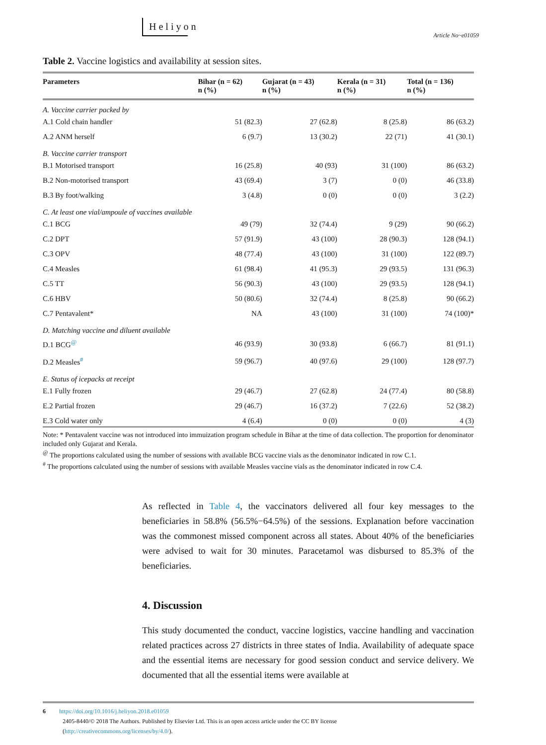Heliyon
Article No~e01059
Table 2. Vaccine logistics and availability at session sites.
| Parameters | Bihar (n = 62) n (%) | Gujarat (n = 43) n (%) | Kerala (n = 31) n (%) | Total (n = 136) n (%) |
| --- | --- | --- | --- | --- |
| A. Vaccine carrier packed by | | | | |
| A.1 Cold chain handler | 51 (82.3) | 27 (62.8) | 8 (25.8) | 86 (63.2) |
| A.2 ANM herself | 6 (9.7) | 13 (30.2) | 22 (71) | 41 (30.1) |
| B. Vaccine carrier transport | | | | |
| B.1 Motorised transport | 16 (25.8) | 40 (93) | 31 (100) | 86 (63.2) |
| B.2 Non-motorised transport | 43 (69.4) | 3 (7) | 0 (0) | 46 (33.8) |
| B.3 By foot/walking | 3 (4.8) | 0 (0) | 0 (0) | 3 (2.2) |
| C. At least one vial/ampoule of vaccines available | | | | |
| C.1 BCG | 49 (79) | 32 (74.4) | 9 (29) | 90 (66.2) |
| C.2 DPT | 57 (91.9) | 43 (100) | 28 (90.3) | 128 (94.1) |
| C.3 OPV | 48 (77.4) | 43 (100) | 31 (100) | 122 (89.7) |
| C.4 Measles | 61 (98.4) | 41 (95.3) | 29 (93.5) | 131 (96.3) |
| C.5 TT | 56 (90.3) | 43 (100) | 29 (93.5) | 128 (94.1) |
| C.6 HBV | 50 (80.6) | 32 (74.4) | 8 (25.8) | 90 (66.2) |
| C.7 Pentavalent* | NA | 43 (100) | 31 (100) | 74 (100)* |
| D. Matching vaccine and diluent available | | | | |
| D.1 BCG<sup>@</sup> | 46 (93.9) | 30 (93.8) | 6 (66.7) | 81 (91.1) |
| D.2 Measles<sup>#</sup> | 59 (96.7) | 40 (97.6) | 29 (100) | 128 (97.7) |
| E. Status of icepacks at receipt | | | | |
| E.1 Fully frozen | 29 (46.7) | 27 (62.8) | 24 (77.4) | 80 (58.8) |
| E.2 Partial frozen | 29 (46.7) | 16 (37.2) | 7 (22.6) | 52 (38.2) |
| E.3 Cold water only | 4 (6.4) | 0 (0) | 0 (0) | 4 (3) |
Note: * Pentavalent vaccine was not introduced into immuization program schedule in Bihar at the time of data collection. The proportion for denominator included only Gujarat and Kerala.
<sup>@</sup> The proportions calculated using the number of sessions with available BCG vaccine vials as the denominator indicated in row C.1.
<sup>#</sup> The proportions calculated using the number of sessions with available Measles vaccine vials as the denominator indicated in row C.4.
As reflected in Table 4, the vaccinators delivered all four key messages to the beneficiaries in 58.8% (56.5%−64.5%) of the sessions. Explanation before vaccination was the commonest missed component across all states. About 40% of the beneficiaries were advised to wait for 30 minutes. Paracetamol was disbursed to 85.3% of the beneficiaries.
4. Discussion
This study documented the conduct, vaccine logistics, vaccine handling and vaccination related practices across 27 districts in three states of India. Availability of adequate space and the essential items are necessary for good session conduct and service delivery. We documented that all the essential items were available at
6 https://doi.org/10.1016/j.heliyon.2018.e01059
2405-8440/© 2018 The Authors. Published by Elsevier Ltd. This is an open access article under the CC BY license
(http://creativecommons.org/licenses/by/4.0/).